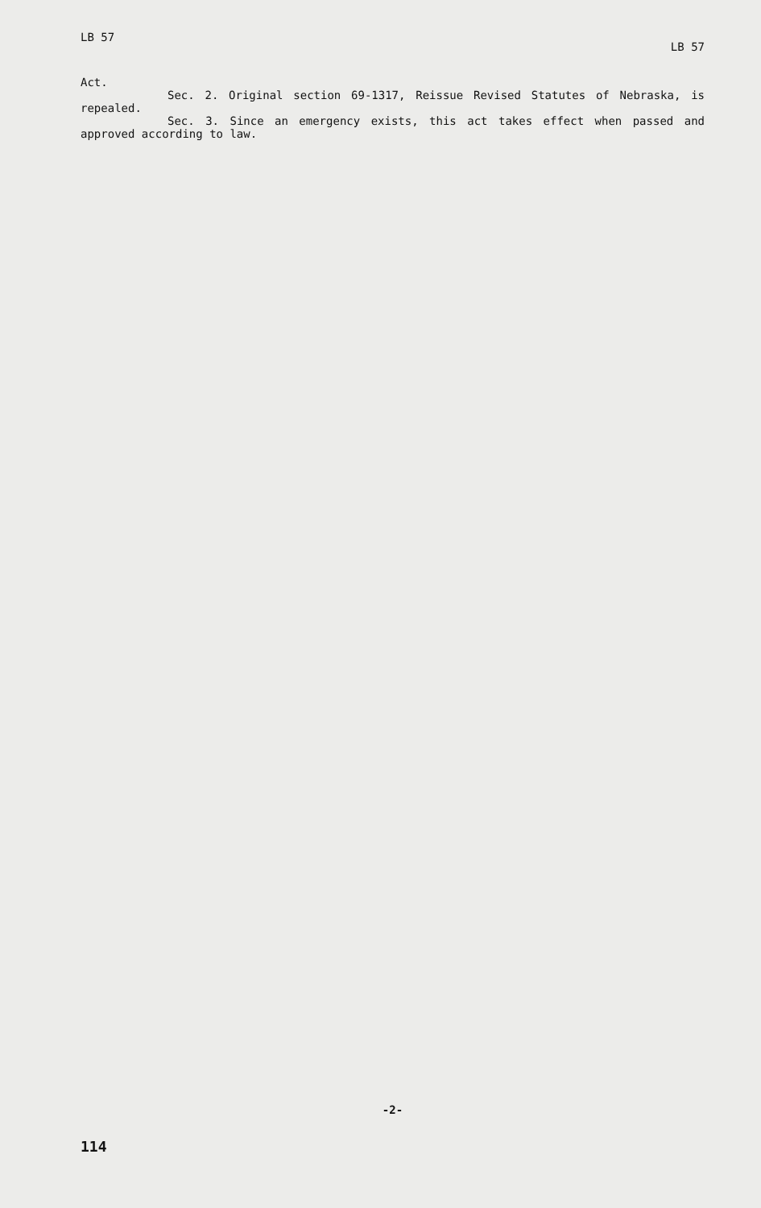LB 57 LB 57
Act.
Sec. 2. Original section 69-1317, Reissue Revised Statutes of Nebraska, is repealed.
Sec. 3. Since an emergency exists, this act takes effect when passed and approved according to law.
-2-
114